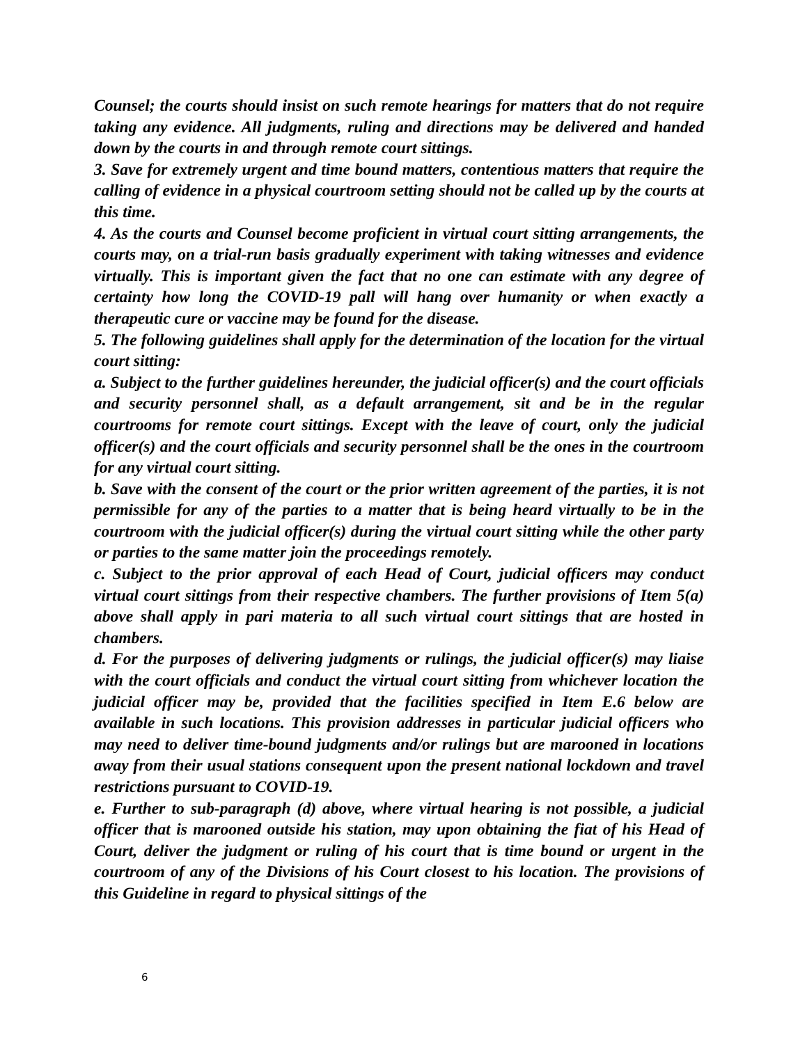Counsel; the courts should insist on such remote hearings for matters that do not require taking any evidence. All judgments, ruling and directions may be delivered and handed down by the courts in and through remote court sittings.
3. Save for extremely urgent and time bound matters, contentious matters that require the calling of evidence in a physical courtroom setting should not be called up by the courts at this time.
4. As the courts and Counsel become proficient in virtual court sitting arrangements, the courts may, on a trial-run basis gradually experiment with taking witnesses and evidence virtually. This is important given the fact that no one can estimate with any degree of certainty how long the COVID-19 pall will hang over humanity or when exactly a therapeutic cure or vaccine may be found for the disease.
5. The following guidelines shall apply for the determination of the location for the virtual court sitting:
a. Subject to the further guidelines hereunder, the judicial officer(s) and the court officials and security personnel shall, as a default arrangement, sit and be in the regular courtrooms for remote court sittings. Except with the leave of court, only the judicial officer(s) and the court officials and security personnel shall be the ones in the courtroom for any virtual court sitting.
b. Save with the consent of the court or the prior written agreement of the parties, it is not permissible for any of the parties to a matter that is being heard virtually to be in the courtroom with the judicial officer(s) during the virtual court sitting while the other party or parties to the same matter join the proceedings remotely.
c. Subject to the prior approval of each Head of Court, judicial officers may conduct virtual court sittings from their respective chambers. The further provisions of Item 5(a) above shall apply in pari materia to all such virtual court sittings that are hosted in chambers.
d. For the purposes of delivering judgments or rulings, the judicial officer(s) may liaise with the court officials and conduct the virtual court sitting from whichever location the judicial officer may be, provided that the facilities specified in Item E.6 below are available in such locations. This provision addresses in particular judicial officers who may need to deliver time-bound judgments and/or rulings but are marooned in locations away from their usual stations consequent upon the present national lockdown and travel restrictions pursuant to COVID-19.
e. Further to sub-paragraph (d) above, where virtual hearing is not possible, a judicial officer that is marooned outside his station, may upon obtaining the fiat of his Head of Court, deliver the judgment or ruling of his court that is time bound or urgent in the courtroom of any of the Divisions of his Court closest to his location. The provisions of this Guideline in regard to physical sittings of the
6